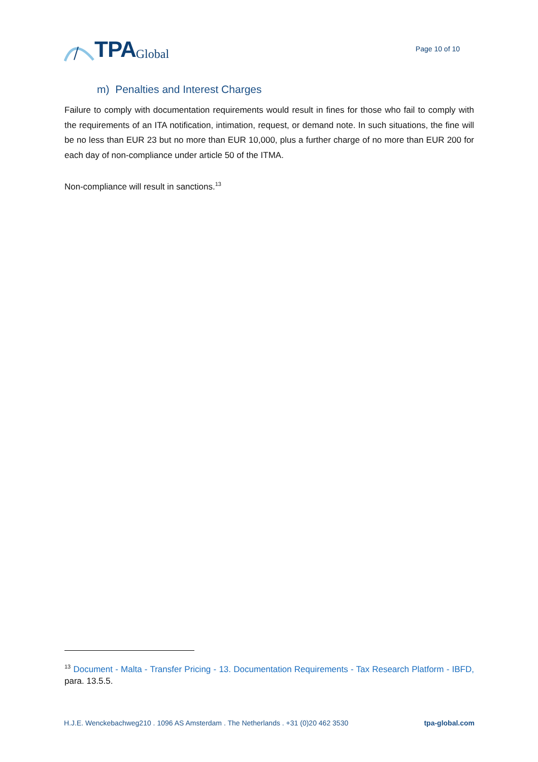TPA Global
Page 10 of 10
m) Penalties and Interest Charges
Failure to comply with documentation requirements would result in fines for those who fail to comply with the requirements of an ITA notification, intimation, request, or demand note. In such situations, the fine will be no less than EUR 23 but no more than EUR 10,000, plus a further charge of no more than EUR 200 for each day of non-compliance under article 50 of the ITMA.
Non-compliance will result in sanctions.<sup>13</sup>
<sup>13</sup> Document - Malta - Transfer Pricing - 13. Documentation Requirements - Tax Research Platform - IBFD, para. 13.5.5.
H.J.E. Wenckebachweg210 . 1096 AS Amsterdam . The Netherlands . +31 (0)20 462 3530 tpa-global.com